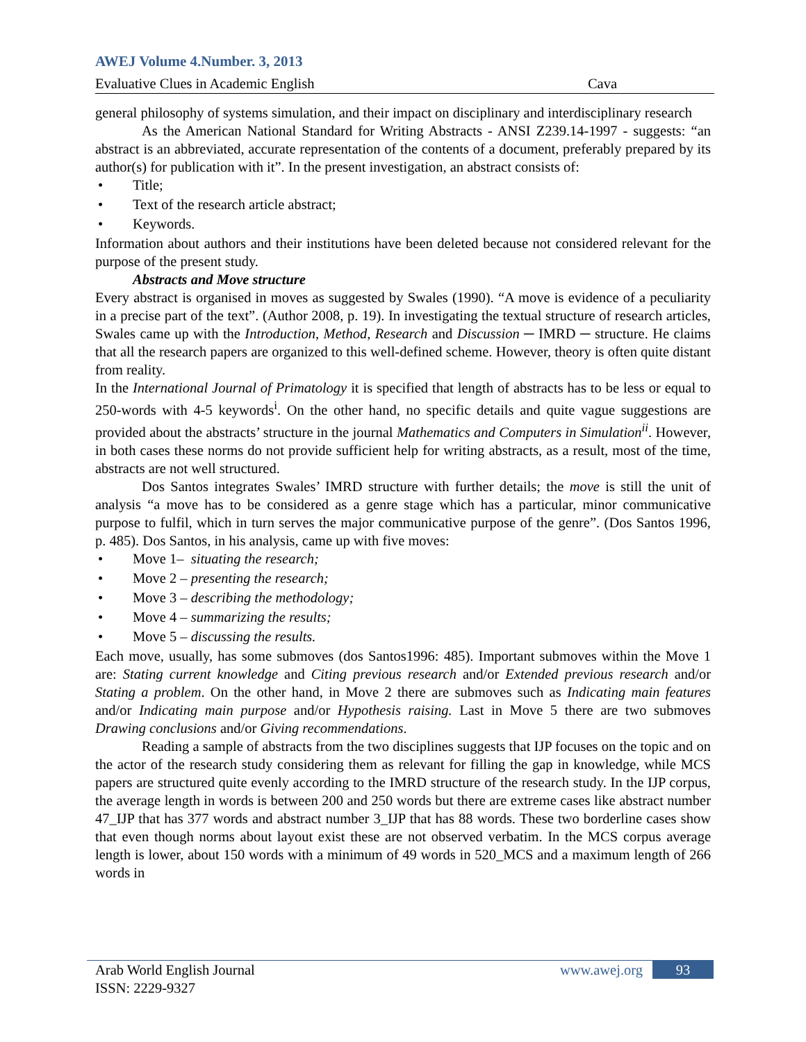AWEJ Volume 4.Number. 3, 2013
Evaluative Clues in Academic English Cava
general philosophy of systems simulation, and their impact on disciplinary and interdisciplinary research
As the American National Standard for Writing Abstracts - ANSI Z239.14-1997 - suggests: “an abstract is an abbreviated, accurate representation of the contents of a document, preferably prepared by its author(s) for publication with it”. In the present investigation, an abstract consists of:
• Title;
• Text of the research article abstract;
• Keywords.
Information about authors and their institutions have been deleted because not considered relevant for the purpose of the present study.
Abstracts and Move structure
Every abstract is organised in moves as suggested by Swales (1990). “A move is evidence of a peculiarity in a precise part of the text”. (Author 2008, p. 19). In investigating the textual structure of research articles, Swales came up with the Introduction, Method, Research and Discussion ─ IMRD ─ structure. He claims that all the research papers are organized to this well-defined scheme. However, theory is often quite distant from reality.
In the International Journal of Primatology it is specified that length of abstracts has to be less or equal to 250-words with 4-5 keywords<sup>i</sup>. On the other hand, no specific details and quite vague suggestions are provided about the abstracts’ structure in the journal Mathematics and Computers in Simulation<sup>ii</sup>. However, in both cases these norms do not provide sufficient help for writing abstracts, as a result, most of the time, abstracts are not well structured.
Dos Santos integrates Swales’ IMRD structure with further details; the move is still the unit of analysis “a move has to be considered as a genre stage which has a particular, minor communicative purpose to fulfil, which in turn serves the major communicative purpose of the genre”. (Dos Santos 1996, p. 485). Dos Santos, in his analysis, came up with five moves:
• Move 1– situating the research;
• Move 2 – presenting the research;
• Move 3 – describing the methodology;
• Move 4 – summarizing the results;
• Move 5 – discussing the results.
Each move, usually, has some submoves (dos Santos1996: 485). Important submoves within the Move 1 are: Stating current knowledge and Citing previous research and/or Extended previous research and/or Stating a problem. On the other hand, in Move 2 there are submoves such as Indicating main features and/or Indicating main purpose and/or Hypothesis raising. Last in Move 5 there are two submoves Drawing conclusions and/or Giving recommendations.
Reading a sample of abstracts from the two disciplines suggests that IJP focuses on the topic and on the actor of the research study considering them as relevant for filling the gap in knowledge, while MCS papers are structured quite evenly according to the IMRD structure of the research study. In the IJP corpus, the average length in words is between 200 and 250 words but there are extreme cases like abstract number 47_IJP that has 377 words and abstract number 3_IJP that has 88 words. These two borderline cases show that even though norms about layout exist these are not observed verbatim. In the MCS corpus average length is lower, about 150 words with a minimum of 49 words in 520_MCS and a maximum length of 266 words in
Arab World English Journal www.awej.org 93
ISSN: 2229-9327